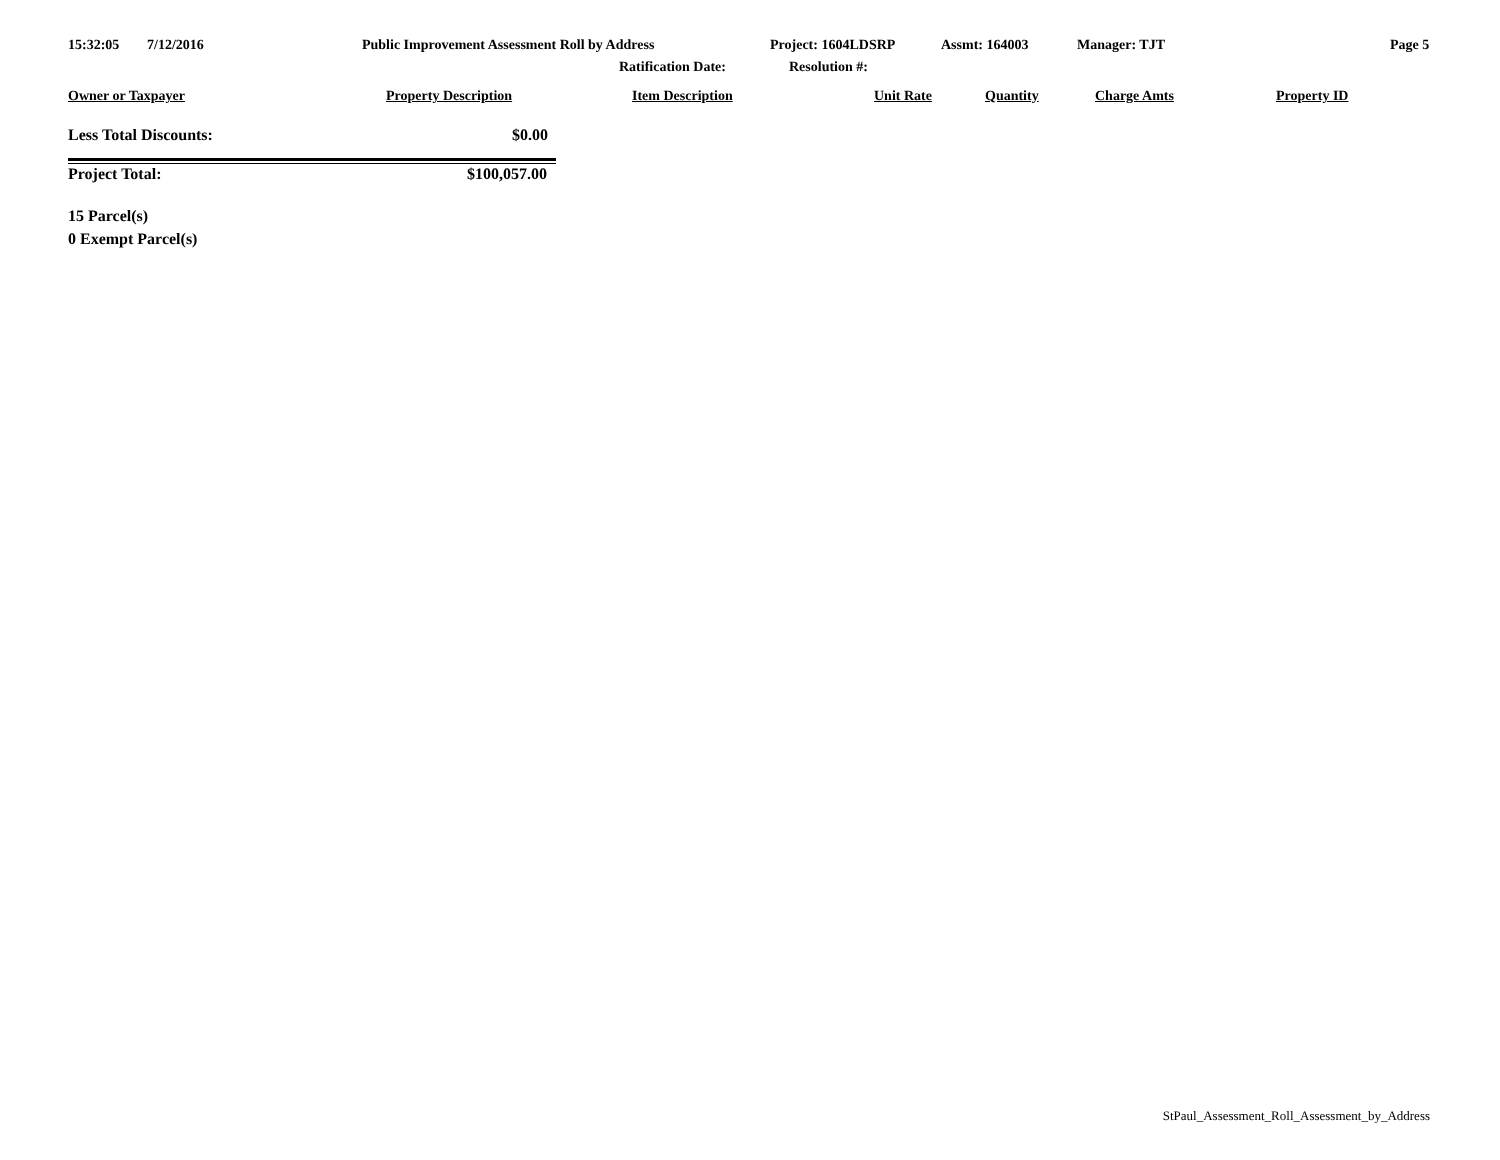15:32:05 7/12/2016 Public Improvement Assessment Roll by Address Project: 1604LDSRP Assmt: 164003 Manager: TJT Page 5
Ratification Date: Resolution #:
Owner or Taxpayer Property Description Item Description Unit Rate Quantity Charge Amts Property ID
Less Total Discounts: $0.00
Project Total: $100,057.00
15 Parcel(s) 0 Exempt Parcel(s)
StPaul_Assessment_Roll_Assessment_by_Address